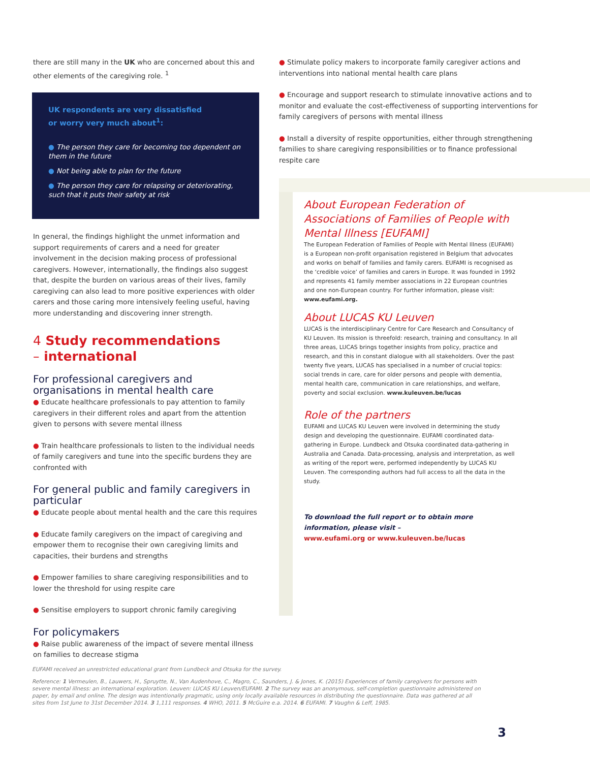there are still many in the UK who are concerned about this and other elements of the caregiving role. <sup>1</sup>
UK respondents are very dissatisfied
or worry very much about<sup>1</sup>:
● The person they care for becoming too dependent on them in the future
● Not being able to plan for the future
● The person they care for relapsing or deteriorating, such that it puts their safety at risk
In general, the findings highlight the unmet information and support requirements of carers and a need for greater involvement in the decision making process of professional caregivers. However, internationally, the findings also suggest that, despite the burden on various areas of their lives, family caregiving can also lead to more positive experiences with older carers and those caring more intensively feeling useful, having more understanding and discovering inner strength.
4 Study recommendations
– international
For professional caregivers and organisations in mental health care
● Educate healthcare professionals to pay attention to family caregivers in their different roles and apart from the attention given to persons with severe mental illness
● Train healthcare professionals to listen to the individual needs of family caregivers and tune into the specific burdens they are confronted with
For general public and family caregivers in particular
● Educate people about mental health and the care this requires
● Educate family caregivers on the impact of caregiving and empower them to recognise their own caregiving limits and capacities, their burdens and strengths
● Empower families to share caregiving responsibilities and to lower the threshold for using respite care
● Sensitise employers to support chronic family caregiving
For policymakers
● Raise public awareness of the impact of severe mental illness on families to decrease stigma
● Stimulate policy makers to incorporate family caregiver actions and interventions into national mental health care plans
● Encourage and support research to stimulate innovative actions and to monitor and evaluate the cost-effectiveness of supporting interventions for family caregivers of persons with mental illness
● Install a diversity of respite opportunities, either through strengthening families to share caregiving responsibilities or to finance professional respite care
About European Federation of Associations of Families of People with Mental Illness [EUFAMI]
The European Federation of Families of People with Mental Illness (EUFAMI) is a European non-profit organisation registered in Belgium that advocates and works on behalf of families and family carers. EUFAMI is recognised as the ‘credible voice’ of families and carers in Europe. It was founded in 1992 and represents 41 family member associations in 22 European countries and one non-European country. For further information, please visit: www.eufami.org.
About LUCAS KU Leuven
LUCAS is the interdisciplinary Centre for Care Research and Consultancy of KU Leuven. Its mission is threefold: research, training and consultancy. In all three areas, LUCAS brings together insights from policy, practice and research, and this in constant dialogue with all stakeholders. Over the past twenty five years, LUCAS has specialised in a number of crucial topics: social trends in care, care for older persons and people with dementia, mental health care, communication in care relationships, and welfare, poverty and social exclusion. www.kuleuven.be/lucas
Role of the partners
EUFAMI and LUCAS KU Leuven were involved in determining the study design and developing the questionnaire. EUFAMI coordinated data-gathering in Europe. Lundbeck and Otsuka coordinated data-gathering in Australia and Canada. Data-processing, analysis and interpretation, as well as writing of the report were, performed independently by LUCAS KU Leuven. The corresponding authors had full access to all the data in the study.
To download the full report or to obtain more information, please visit –
www.eufami.org or www.kuleuven.be/lucas
EUFAMI received an unrestricted educational grant from Lundbeck and Otsuka for the survey.
Reference: 1 Vermeulen, B., Lauwers, H., Spruytte, N., Van Audenhove, C., Magro, C., Saunders, J. & Jones, K. (2015) Experiences of family caregivers for persons with severe mental illness: an international exploration. Leuven: LUCAS KU Leuven/EUFAMI. 2 The survey was an anonymous, self-completion questionnaire administered on paper, by email and online. The design was intentionally pragmatic, using only locally available resources in distributing the questionnaire. Data was gathered at all sites from 1st June to 31st December 2014. 3 1,111 responses. 4 WHO, 2011. 5 McGuire e.a. 2014. 6 EUFAMI. 7 Vaughn & Leff, 1985.
3